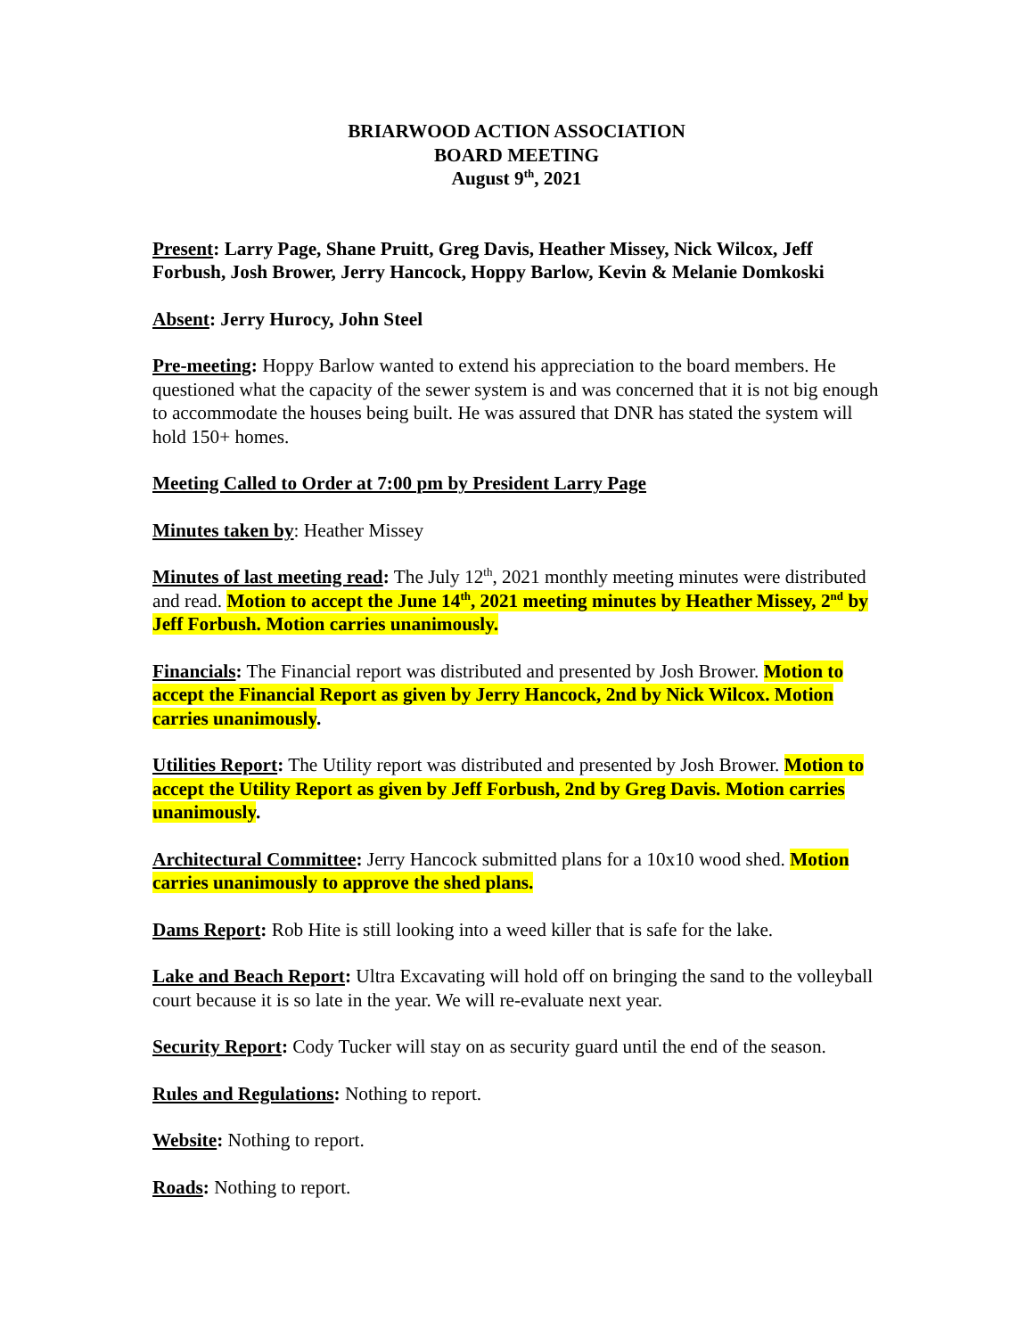BRIARWOOD ACTION ASSOCIATION
BOARD MEETING
August 9<sup>th</sup>, 2021
Present: Larry Page, Shane Pruitt, Greg Davis, Heather Missey, Nick Wilcox, Jeff Forbush, Josh Brower, Jerry Hancock, Hoppy Barlow, Kevin & Melanie Domkoski
Absent: Jerry Hurocy, John Steel
Pre-meeting: Hoppy Barlow wanted to extend his appreciation to the board members. He questioned what the capacity of the sewer system is and was concerned that it is not big enough to accommodate the houses being built. He was assured that DNR has stated the system will hold 150+ homes.
Meeting Called to Order at 7:00 pm by President Larry Page
Minutes taken by: Heather Missey
Minutes of last meeting read: The July 12<sup>th</sup>, 2021 monthly meeting minutes were distributed and read. Motion to accept the June 14<sup>th</sup>, 2021 meeting minutes by Heather Missey, 2<sup>nd</sup> by Jeff Forbush. Motion carries unanimously.
Financials: The Financial report was distributed and presented by Josh Brower. Motion to accept the Financial Report as given by Jerry Hancock, 2nd by Nick Wilcox. Motion carries unanimously.
Utilities Report: The Utility report was distributed and presented by Josh Brower. Motion to accept the Utility Report as given by Jeff Forbush, 2nd by Greg Davis. Motion carries unanimously.
Architectural Committee: Jerry Hancock submitted plans for a 10x10 wood shed. Motion carries unanimously to approve the shed plans.
Dams Report: Rob Hite is still looking into a weed killer that is safe for the lake.
Lake and Beach Report: Ultra Excavating will hold off on bringing the sand to the volleyball court because it is so late in the year. We will re-evaluate next year.
Security Report: Cody Tucker will stay on as security guard until the end of the season.
Rules and Regulations: Nothing to report.
Website: Nothing to report.
Roads: Nothing to report.